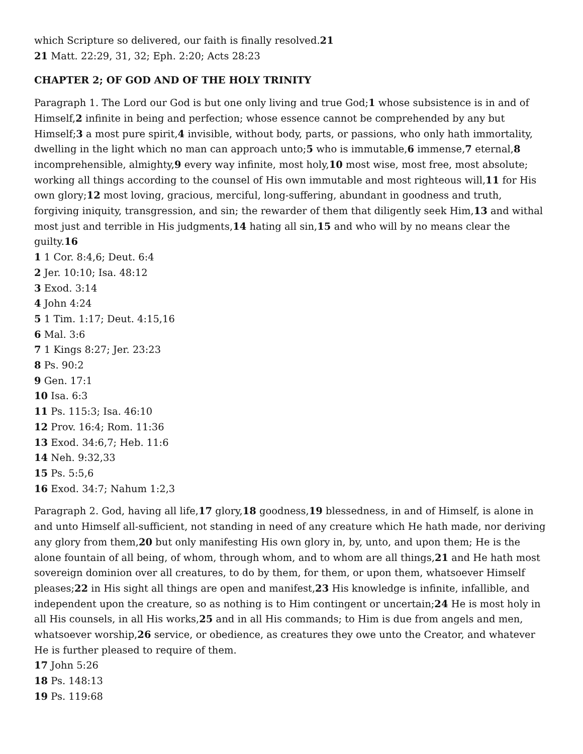which Scripture so delivered, our faith is finally resolved.21
21 Matt. 22:29, 31, 32; Eph. 2:20; Acts 28:23
CHAPTER 2; OF GOD AND OF THE HOLY TRINITY
Paragraph 1. The Lord our God is but one only living and true God;1 whose subsistence is in and of Himself,2 infinite in being and perfection; whose essence cannot be comprehended by any but Himself;3 a most pure spirit,4 invisible, without body, parts, or passions, who only hath immortality, dwelling in the light which no man can approach unto;5 who is immutable,6 immense,7 eternal,8 incomprehensible, almighty,9 every way infinite, most holy,10 most wise, most free, most absolute; working all things according to the counsel of His own immutable and most righteous will,11 for His own glory;12 most loving, gracious, merciful, long-suffering, abundant in goodness and truth, forgiving iniquity, transgression, and sin; the rewarder of them that diligently seek Him,13 and withal most just and terrible in His judgments,14 hating all sin,15 and who will by no means clear the guilty.16
1 1 Cor. 8:4,6; Deut. 6:4
2 Jer. 10:10; Isa. 48:12
3 Exod. 3:14
4 John 4:24
5 1 Tim. 1:17; Deut. 4:15,16
6 Mal. 3:6
7 1 Kings 8:27; Jer. 23:23
8 Ps. 90:2
9 Gen. 17:1
10 Isa. 6:3
11 Ps. 115:3; Isa. 46:10
12 Prov. 16:4; Rom. 11:36
13 Exod. 34:6,7; Heb. 11:6
14 Neh. 9:32,33
15 Ps. 5:5,6
16 Exod. 34:7; Nahum 1:2,3
Paragraph 2. God, having all life,17 glory,18 goodness,19 blessedness, in and of Himself, is alone in and unto Himself all-sufficient, not standing in need of any creature which He hath made, nor deriving any glory from them,20 but only manifesting His own glory in, by, unto, and upon them; He is the alone fountain of all being, of whom, through whom, and to whom are all things,21 and He hath most sovereign dominion over all creatures, to do by them, for them, or upon them, whatsoever Himself pleases;22 in His sight all things are open and manifest,23 His knowledge is infinite, infallible, and independent upon the creature, so as nothing is to Him contingent or uncertain;24 He is most holy in all His counsels, in all His works,25 and in all His commands; to Him is due from angels and men, whatsoever worship,26 service, or obedience, as creatures they owe unto the Creator, and whatever He is further pleased to require of them.
17 John 5:26
18 Ps. 148:13
19 Ps. 119:68